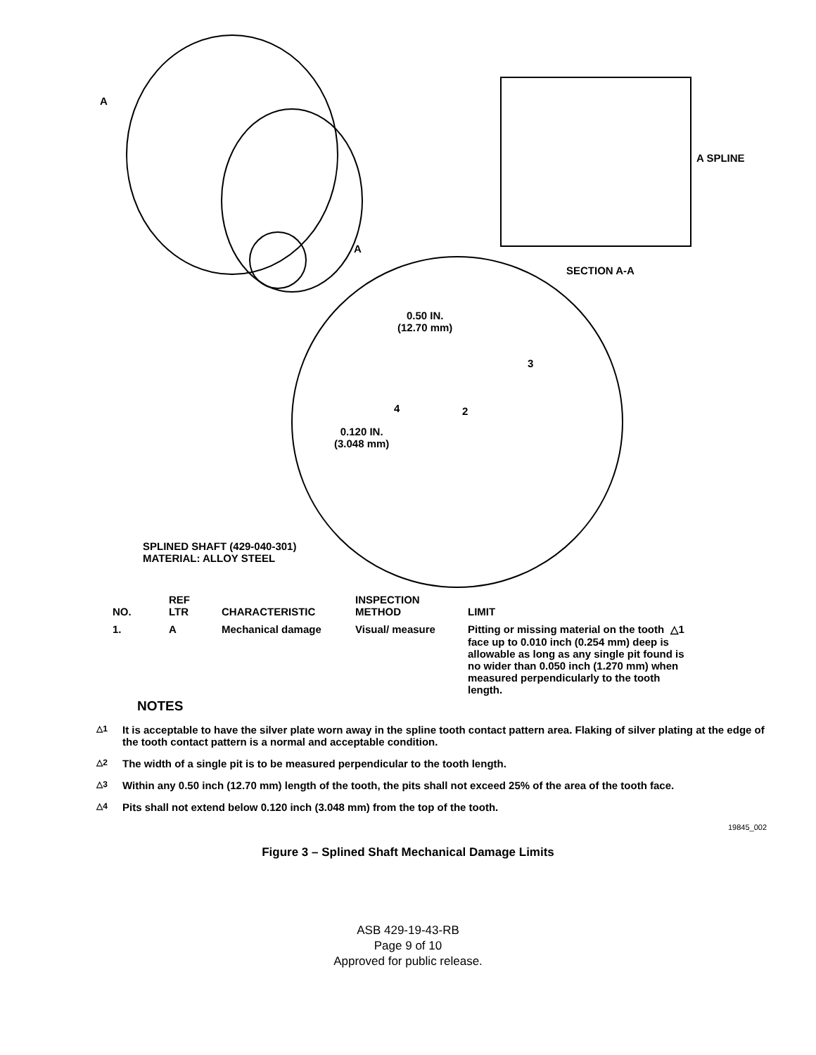A
A
A SPLINE
SECTION A-A
0.50 IN.
(12.70 mm)
3
4 2
0.120 IN.
(3.048 mm)
SPLINED SHAFT (429-040-301)
MATERIAL: ALLOY STEEL
| NO. | REF LTR | CHARACTERISTIC | INSPECTION METHOD | LIMIT |
| --- | --- | --- | --- | --- |
| 1. | A | Mechanical damage | Visual/ measure | Pitting or missing material on the tooth △1 face up to 0.010 inch (0.254 mm) deep is allowable as long as any single pit found is no wider than 0.050 inch (1.270 mm) when measured perpendicularly to the tooth length. |
NOTES
△1 It is acceptable to have the silver plate worn away in the spline tooth contact pattern area. Flaking of silver plating at the edge of the tooth contact pattern is a normal and acceptable condition.
△2 The width of a single pit is to be measured perpendicular to the tooth length.
△3 Within any 0.50 inch (12.70 mm) length of the tooth, the pits shall not exceed 25% of the area of the tooth face.
△4 Pits shall not extend below 0.120 inch (3.048 mm) from the top of the tooth.
19845_002
Figure 3 – Splined Shaft Mechanical Damage Limits
ASB 429-19-43-RB
Page 9 of 10
Approved for public release.